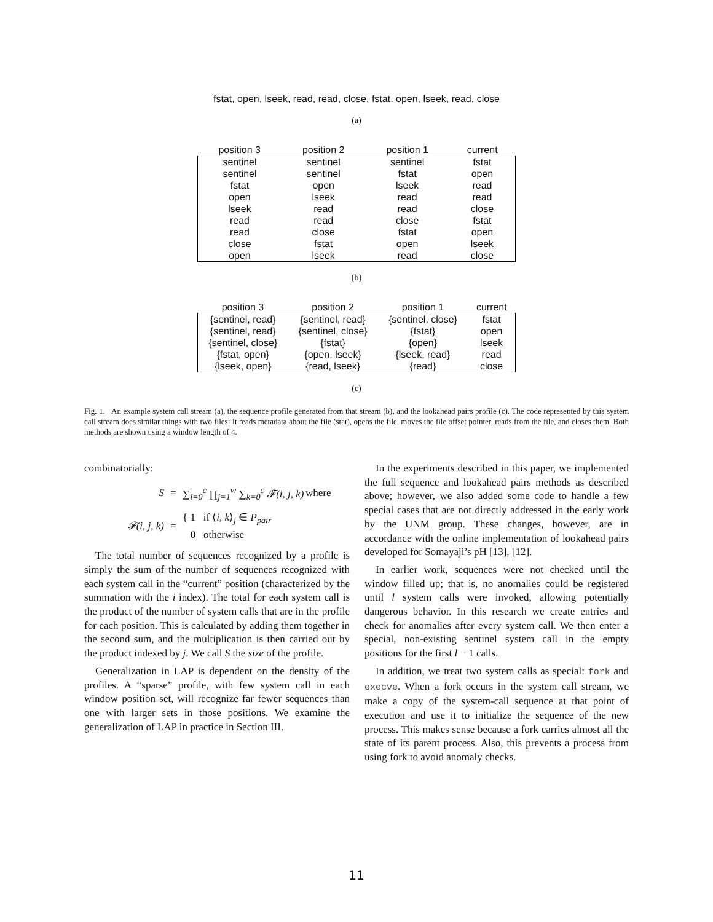fstat, open, lseek, read, read, close, fstat, open, lseek, read, close
(a)
| position 3 | position 2 | position 1 | current |
| --- | --- | --- | --- |
| sentinel | sentinel | sentinel | fstat |
| sentinel | sentinel | fstat | open |
| fstat | open | lseek | read |
| open | lseek | read | read |
| lseek | read | read | close |
| read | read | close | fstat |
| read | close | fstat | open |
| close | fstat | open | lseek |
| open | lseek | read | close |
(b)
| position 3 | position 2 | position 1 | current |
| --- | --- | --- | --- |
| {sentinel, read} | {sentinel, read} | {sentinel, close} | fstat |
| {sentinel, read} | {sentinel, close} | {fstat} | open |
| {sentinel, close} | {fstat} | {open} | lseek |
| {fstat, open} | {open, lseek} | {lseek, read} | read |
| {lseek, open} | {read, lseek} | {read} | close |
(c)
Fig. 1. An example system call stream (a), the sequence profile generated from that stream (b), and the lookahead pairs profile (c). The code represented by this system call stream does similar things with two files: It reads metadata about the file (stat), opens the file, moves the file offset pointer, reads from the file, and closes them. Both methods are shown using a window length of 4.
combinatorially:
S = ∑<sub>i=0</sub><sup>c</sup> ∏<sub>j=1</sub><sup>w</sup> ∑<sub>k=0</sub><sup>c</sup> 𝓕(i, j, k) where
𝓕(i, j, k) = { 1 if ⟨i, k⟩<sub>j</sub> ∈ P<sub>pair</sub>
0 otherwise
The total number of sequences recognized by a profile is simply the sum of the number of sequences recognized with each system call in the “current” position (characterized by the summation with the i index). The total for each system call is the product of the number of system calls that are in the profile for each position. This is calculated by adding them together in the second sum, and the multiplication is then carried out by the product indexed by j. We call S the size of the profile.
Generalization in LAP is dependent on the density of the profiles. A “sparse” profile, with few system call in each window position set, will recognize far fewer sequences than one with larger sets in those positions. We examine the generalization of LAP in practice in Section III.
In the experiments described in this paper, we implemented the full sequence and lookahead pairs methods as described above; however, we also added some code to handle a few special cases that are not directly addressed in the early work by the UNM group. These changes, however, are in accordance with the online implementation of lookahead pairs developed for Somayaji’s pH [13], [12].
In earlier work, sequences were not checked until the window filled up; that is, no anomalies could be registered until l system calls were invoked, allowing potentially dangerous behavior. In this research we create entries and check for anomalies after every system call. We then enter a special, non-existing sentinel system call in the empty positions for the first l − 1 calls.
In addition, we treat two system calls as special: fork and execve. When a fork occurs in the system call stream, we make a copy of the system-call sequence at that point of execution and use it to initialize the sequence of the new process. This makes sense because a fork carries almost all the state of its parent process. Also, this prevents a process from using fork to avoid anomaly checks.
11